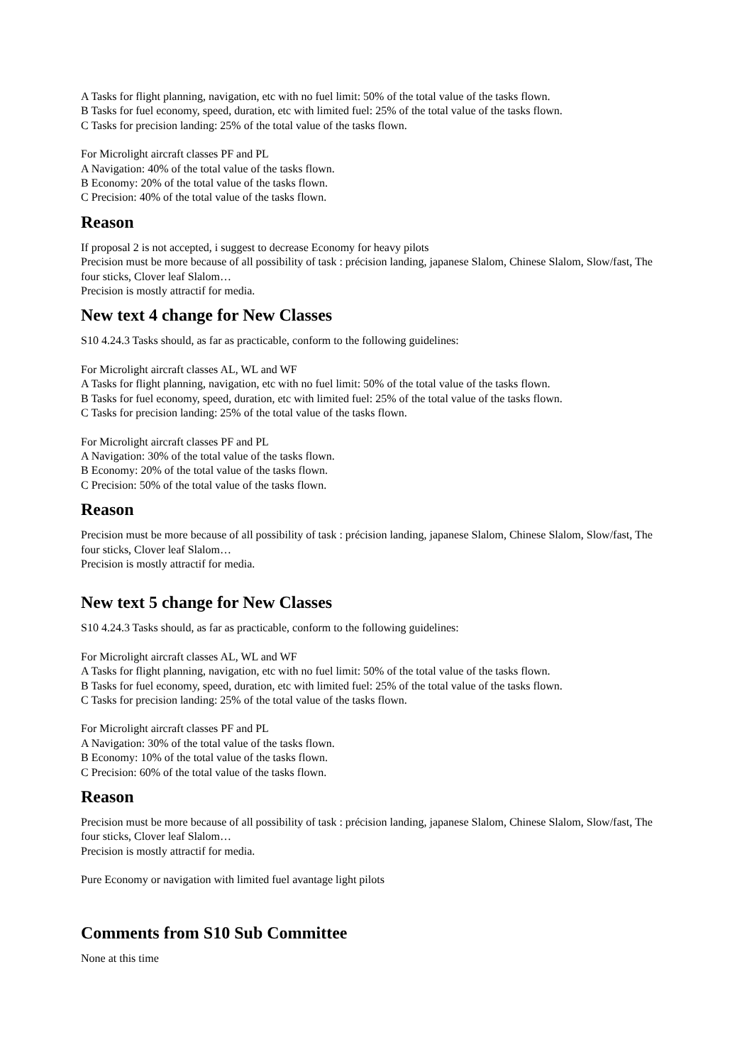A Tasks for flight planning, navigation, etc with no fuel limit: 50% of the total value of the tasks flown.
B Tasks for fuel economy, speed, duration, etc with limited fuel: 25% of the total value of the tasks flown.
C Tasks for precision landing: 25% of the total value of the tasks flown.
For Microlight aircraft classes PF and PL
A Navigation: 40% of the total value of the tasks flown.
B Economy: 20% of the total value of the tasks flown.
C Precision: 40% of the total value of the tasks flown.
Reason
If proposal 2 is not accepted, i suggest to decrease Economy for heavy pilots
Precision must be more because of all possibility of task : précision landing, japanese Slalom, Chinese Slalom, Slow/fast, The four sticks, Clover leaf Slalom…
Precision is mostly attractif for media.
New text 4 change for New Classes
S10 4.24.3 Tasks should, as far as practicable, conform to the following guidelines:
For Microlight aircraft classes AL, WL and WF
A Tasks for flight planning, navigation, etc with no fuel limit: 50% of the total value of the tasks flown.
B Tasks for fuel economy, speed, duration, etc with limited fuel: 25% of the total value of the tasks flown.
C Tasks for precision landing: 25% of the total value of the tasks flown.
For Microlight aircraft classes PF and PL
A Navigation: 30% of the total value of the tasks flown.
B Economy: 20% of the total value of the tasks flown.
C Precision: 50% of the total value of the tasks flown.
Reason
Precision must be more because of all possibility of task : précision landing, japanese Slalom, Chinese Slalom, Slow/fast, The four sticks, Clover leaf Slalom…
Precision is mostly attractif for media.
New text 5 change for New Classes
S10 4.24.3 Tasks should, as far as practicable, conform to the following guidelines:
For Microlight aircraft classes AL, WL and WF
A Tasks for flight planning, navigation, etc with no fuel limit: 50% of the total value of the tasks flown.
B Tasks for fuel economy, speed, duration, etc with limited fuel: 25% of the total value of the tasks flown.
C Tasks for precision landing: 25% of the total value of the tasks flown.
For Microlight aircraft classes PF and PL
A Navigation: 30% of the total value of the tasks flown.
B Economy: 10% of the total value of the tasks flown.
C Precision: 60% of the total value of the tasks flown.
Reason
Precision must be more because of all possibility of task : précision landing, japanese Slalom, Chinese Slalom, Slow/fast, The four sticks, Clover leaf Slalom…
Precision is mostly attractif for media.
Pure Economy or navigation with limited fuel avantage light pilots
Comments from S10 Sub Committee
None at this time